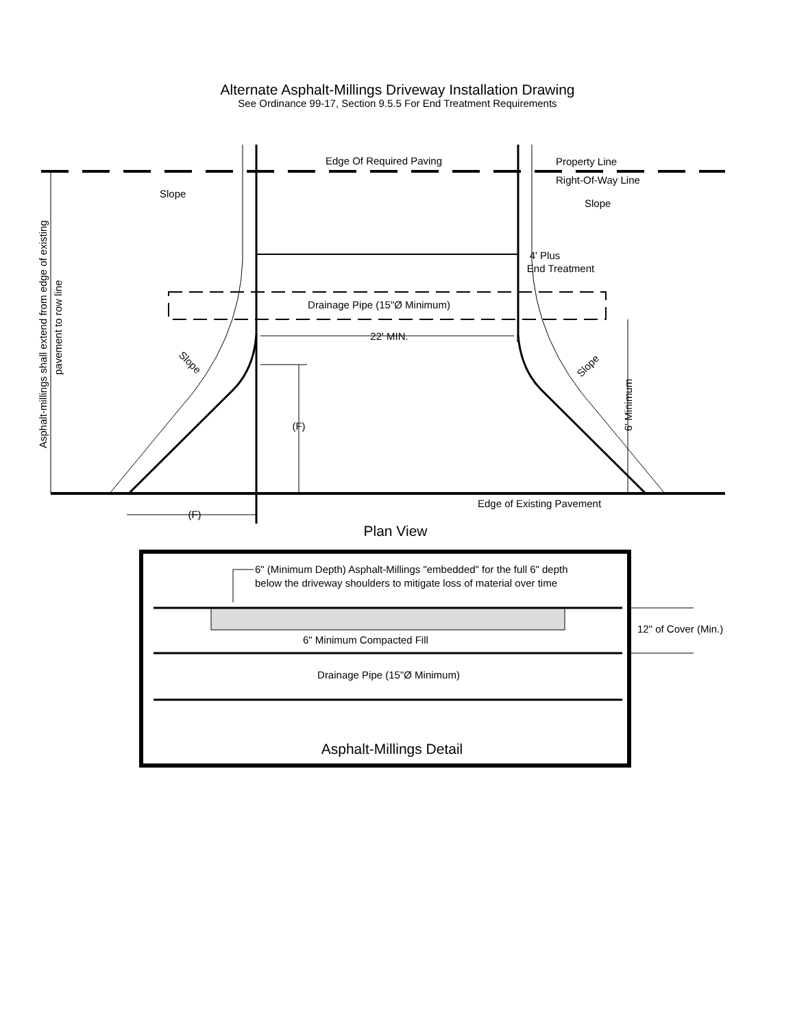Alternate Asphalt-Millings Driveway Installation Drawing
See Ordinance 99-17, Section 9.5.5 For End Treatment Requirements
Edge Of Required Paving
Property Line
Right-Of-Way Line
Slope
Slope
4' Plus
End Treatment
Drainage Pipe (15"Ø Minimum)
22' MIN.
Slope
Slope
(F)
6' Minimum
Asphalt-millings shall extend from edge of existing
pavement to row line
Edge of Existing Pavement
(F)
Plan View
6" (Minimum Depth) Asphalt-Millings "embedded" for the full 6" depth
below the driveway shoulders to mitigate loss of material over time
6" Minimum Compacted Fill
12" of Cover (Min.)
Drainage Pipe (15"Ø Minimum)
Asphalt-Millings Detail